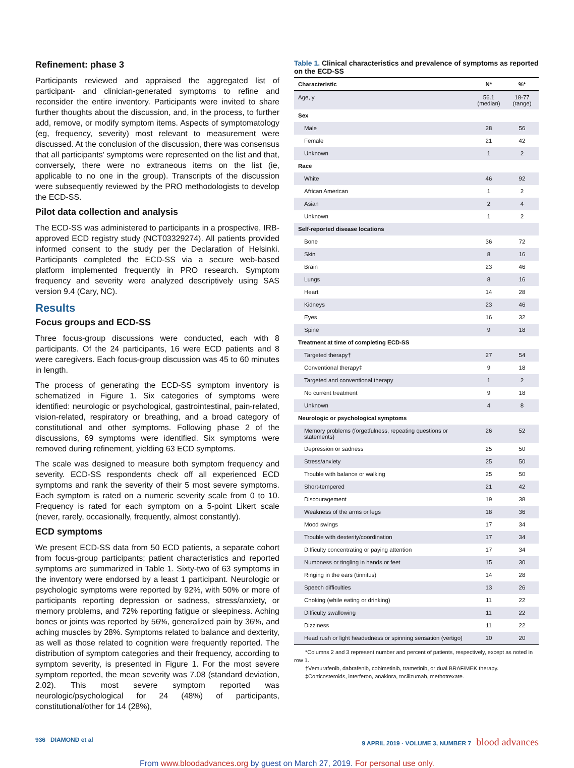Refinement: phase 3
Participants reviewed and appraised the aggregated list of participant- and clinician-generated symptoms to refine and reconsider the entire inventory. Participants were invited to share further thoughts about the discussion, and, in the process, to further add, remove, or modify symptom items. Aspects of symptomatology (eg, frequency, severity) most relevant to measurement were discussed. At the conclusion of the discussion, there was consensus that all participants' symptoms were represented on the list and that, conversely, there were no extraneous items on the list (ie, applicable to no one in the group). Transcripts of the discussion were subsequently reviewed by the PRO methodologists to develop the ECD-SS.
Pilot data collection and analysis
The ECD-SS was administered to participants in a prospective, IRB-approved ECD registry study (NCT03329274). All patients provided informed consent to the study per the Declaration of Helsinki. Participants completed the ECD-SS via a secure web-based platform implemented frequently in PRO research. Symptom frequency and severity were analyzed descriptively using SAS version 9.4 (Cary, NC).
Results
Focus groups and ECD-SS
Three focus-group discussions were conducted, each with 8 participants. Of the 24 participants, 16 were ECD patients and 8 were caregivers. Each focus-group discussion was 45 to 60 minutes in length.
The process of generating the ECD-SS symptom inventory is schematized in Figure 1. Six categories of symptoms were identified: neurologic or psychological, gastrointestinal, pain-related, vision-related, respiratory or breathing, and a broad category of constitutional and other symptoms. Following phase 2 of the discussions, 69 symptoms were identified. Six symptoms were removed during refinement, yielding 63 ECD symptoms.
The scale was designed to measure both symptom frequency and severity. ECD-SS respondents check off all experienced ECD symptoms and rank the severity of their 5 most severe symptoms. Each symptom is rated on a numeric severity scale from 0 to 10. Frequency is rated for each symptom on a 5-point Likert scale (never, rarely, occasionally, frequently, almost constantly).
ECD symptoms
We present ECD-SS data from 50 ECD patients, a separate cohort from focus-group participants; patient characteristics and reported symptoms are summarized in Table 1. Sixty-two of 63 symptoms in the inventory were endorsed by a least 1 participant. Neurologic or psychologic symptoms were reported by 92%, with 50% or more of participants reporting depression or sadness, stress/anxiety, or memory problems, and 72% reporting fatigue or sleepiness. Aching bones or joints was reported by 56%, generalized pain by 36%, and aching muscles by 28%. Symptoms related to balance and dexterity, as well as those related to cognition were frequently reported. The distribution of symptom categories and their frequency, according to symptom severity, is presented in Figure 1. For the most severe symptom reported, the mean severity was 7.08 (standard deviation, 2.02). This most severe symptom reported was neurologic/psychological for 24 (48%) of participants, constitutional/other for 14 (28%),
Table 1. Clinical characteristics and prevalence of symptoms as reported on the ECD-SS
| Characteristic | N* | %* |
| --- | --- | --- |
| Age, y | 56.1 (median) | 18-77 (range) |
| Sex | | |
| Male | 28 | 56 |
| Female | 21 | 42 |
| Unknown | 1 | 2 |
| Race | | |
| White | 46 | 92 |
| African American | 1 | 2 |
| Asian | 2 | 4 |
| Unknown | 1 | 2 |
| Self-reported disease locations | | |
| Bone | 36 | 72 |
| Skin | 8 | 16 |
| Brain | 23 | 46 |
| Lungs | 8 | 16 |
| Heart | 14 | 28 |
| Kidneys | 23 | 46 |
| Eyes | 16 | 32 |
| Spine | 9 | 18 |
| Treatment at time of completing ECD-SS | | |
| Targeted therapy† | 27 | 54 |
| Conventional therapy‡ | 9 | 18 |
| Targeted and conventional therapy | 1 | 2 |
| No current treatment | 9 | 18 |
| Unknown | 4 | 8 |
| Neurologic or psychological symptoms | | |
| Memory problems (forgetfulness, repeating questions or statements) | 26 | 52 |
| Depression or sadness | 25 | 50 |
| Stress/anxiety | 25 | 50 |
| Trouble with balance or walking | 25 | 50 |
| Short-tempered | 21 | 42 |
| Discouragement | 19 | 38 |
| Weakness of the arms or legs | 18 | 36 |
| Mood swings | 17 | 34 |
| Trouble with dexterity/coordination | 17 | 34 |
| Difficulty concentrating or paying attention | 17 | 34 |
| Numbness or tingling in hands or feet | 15 | 30 |
| Ringing in the ears (tinnitus) | 14 | 28 |
| Speech difficulties | 13 | 26 |
| Choking (while eating or drinking) | 11 | 22 |
| Difficulty swallowing | 11 | 22 |
| Dizziness | 11 | 22 |
| Head rush or light headedness or spinning sensation (vertigo) | 10 | 20 |
*Columns 2 and 3 represent number and percent of patients, respectively, except as noted in row 1.
†Vemurafenib, dabrafenib, cobimetinib, trametinib, or dual BRAF/MEK therapy.
‡Corticosteroids, interferon, anakinra, tocilizumab, methotrexate.
936 DIAMOND et al 9 APRIL 2019 · VOLUME 3, NUMBER 7 blood advances
From www.bloodadvances.org by guest on March 27, 2019. For personal use only.